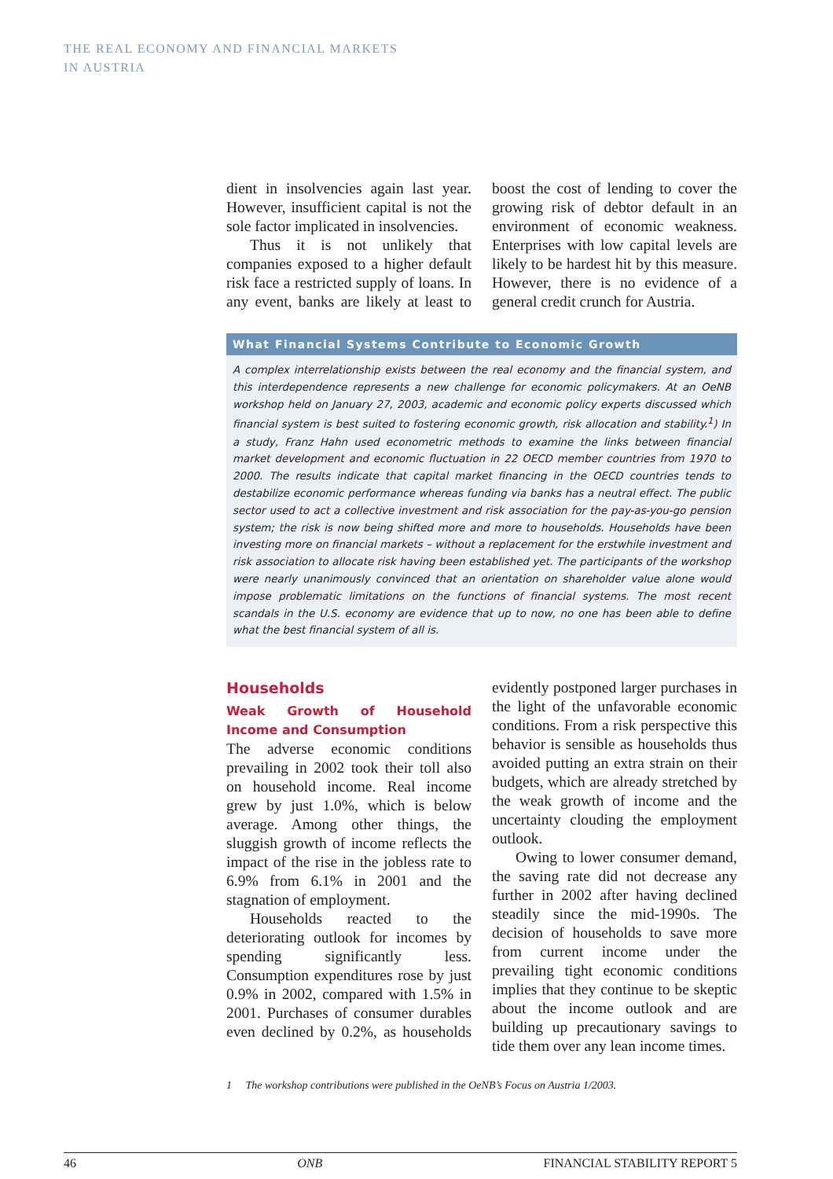THE REAL ECONOMY AND FINANCIAL MARKETS
IN AUSTRIA
dient in insolvencies again last year. However, insufficient capital is not the sole factor implicated in insolvencies.
Thus it is not unlikely that companies exposed to a higher default risk face a restricted supply of loans. In any event, banks are likely at least to boost the cost of lending to cover the growing risk of debtor default in an environment of economic weakness. Enterprises with low capital levels are likely to be hardest hit by this measure. However, there is no evidence of a general credit crunch for Austria.
What Financial Systems Contribute to Economic Growth
A complex interrelationship exists between the real economy and the financial system, and this interdependence represents a new challenge for economic policymakers. At an OeNB workshop held on January 27, 2003, academic and economic policy experts discussed which financial system is best suited to fostering economic growth, risk allocation and stability.<sup>1</sup>) In a study, Franz Hahn used econometric methods to examine the links between financial market development and economic fluctuation in 22 OECD member countries from 1970 to 2000. The results indicate that capital market financing in the OECD countries tends to destabilize economic performance whereas funding via banks has a neutral effect. The public sector used to act a collective investment and risk association for the pay-as-you-go pension system; the risk is now being shifted more and more to households. Households have been investing more on financial markets – without a replacement for the erstwhile investment and risk association to allocate risk having been established yet. The participants of the workshop were nearly unanimously convinced that an orientation on shareholder value alone would impose problematic limitations on the functions of financial systems. The most recent scandals in the U.S. economy are evidence that up to now, no one has been able to define what the best financial system of all is.
Households
Weak Growth of Household Income and Consumption
The adverse economic conditions prevailing in 2002 took their toll also on household income. Real income grew by just 1.0%, which is below average. Among other things, the sluggish growth of income reflects the impact of the rise in the jobless rate to 6.9% from 6.1% in 2001 and the stagnation of employment.
Households reacted to the deteriorating outlook for incomes by spending significantly less. Consumption expenditures rose by just 0.9% in 2002, compared with 1.5% in 2001. Purchases of consumer durables even declined by 0.2%, as households evidently postponed larger purchases in the light of the unfavorable economic conditions. From a risk perspective this behavior is sensible as households thus avoided putting an extra strain on their budgets, which are already stretched by the weak growth of income and the uncertainty clouding the employment outlook.
Owing to lower consumer demand, the saving rate did not decrease any further in 2002 after having declined steadily since the mid-1990s. The decision of households to save more from current income under the prevailing tight economic conditions implies that they continue to be skeptic about the income outlook and are building up precautionary savings to tide them over any lean income times.
1 The workshop contributions were published in the OeNB’s Focus on Austria 1/2003.
46 ONB FINANCIAL STABILITY REPORT 5